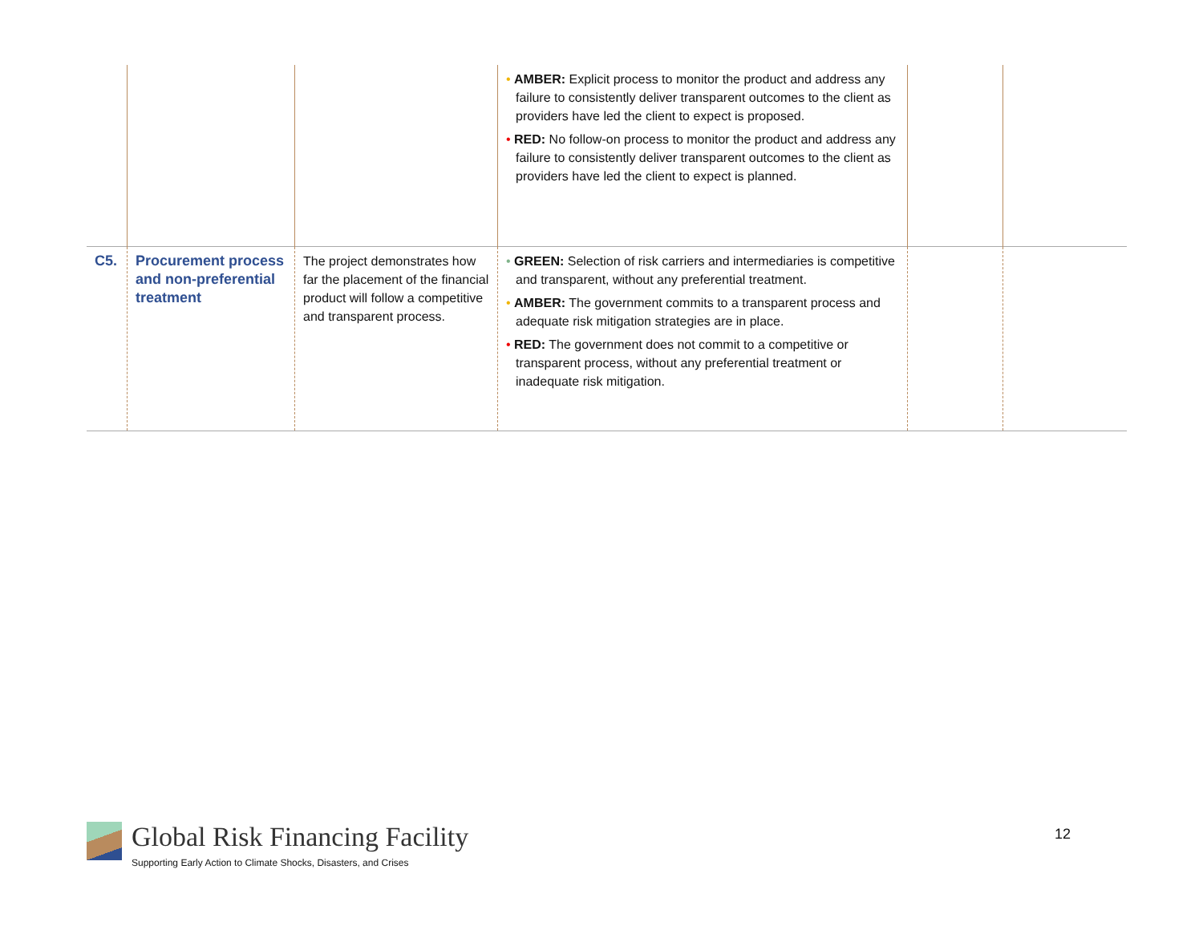| | | | • AMBER: Explicit process to monitor the product and address any failure to consistently deliver transparent outcomes to the client as providers have led the client to expect is proposed. • RED: No follow-on process to monitor the product and address any failure to consistently deliver transparent outcomes to the client as providers have led the client to expect is planned. | | |
| C5. | Procurement process and non-preferential treatment | The project demonstrates how far the placement of the financial product will follow a competitive and transparent process. | • GREEN: Selection of risk carriers and intermediaries is competitive and transparent, without any preferential treatment. • AMBER: The government commits to a transparent process and adequate risk mitigation strategies are in place. • RED: The government does not commit to a competitive or transparent process, without any preferential treatment or inadequate risk mitigation. | | |
Global Risk Financing Facility
Supporting Early Action to Climate Shocks, Disasters, and Crises
12